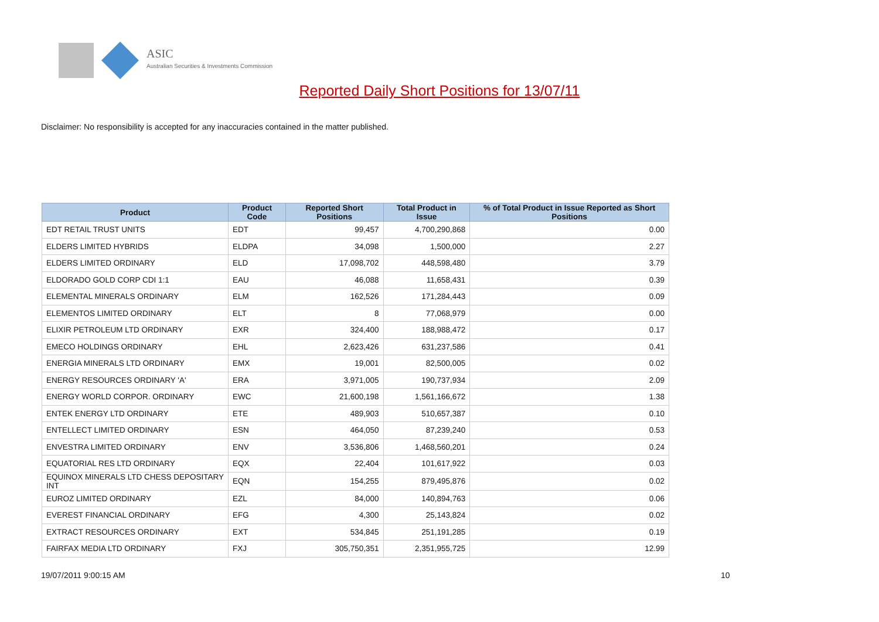ASIC
Australian Securities & Investments Commission
Reported Daily Short Positions for 13/07/11
Disclaimer: No responsibility is accepted for any inaccuracies contained in the matter published.
| Product | Product Code | Reported Short Positions | Total Product in Issue | % of Total Product in Issue Reported as Short Positions |
| --- | --- | --- | --- | --- |
| EDT RETAIL TRUST UNITS | EDT | 99,457 | 4,700,290,868 | 0.00 |
| ELDERS LIMITED HYBRIDS | ELDPA | 34,098 | 1,500,000 | 2.27 |
| ELDERS LIMITED ORDINARY | ELD | 17,098,702 | 448,598,480 | 3.79 |
| ELDORADO GOLD CORP CDI 1:1 | EAU | 46,088 | 11,658,431 | 0.39 |
| ELEMENTAL MINERALS ORDINARY | ELM | 162,526 | 171,284,443 | 0.09 |
| ELEMENTOS LIMITED ORDINARY | ELT | 8 | 77,068,979 | 0.00 |
| ELIXIR PETROLEUM LTD ORDINARY | EXR | 324,400 | 188,988,472 | 0.17 |
| EMECO HOLDINGS ORDINARY | EHL | 2,623,426 | 631,237,586 | 0.41 |
| ENERGIA MINERALS LTD ORDINARY | EMX | 19,001 | 82,500,005 | 0.02 |
| ENERGY RESOURCES ORDINARY 'A' | ERA | 3,971,005 | 190,737,934 | 2.09 |
| ENERGY WORLD CORPOR. ORDINARY | EWC | 21,600,198 | 1,561,166,672 | 1.38 |
| ENTEK ENERGY LTD ORDINARY | ETE | 489,903 | 510,657,387 | 0.10 |
| ENTELLECT LIMITED ORDINARY | ESN | 464,050 | 87,239,240 | 0.53 |
| ENVESTRA LIMITED ORDINARY | ENV | 3,536,806 | 1,468,560,201 | 0.24 |
| EQUATORIAL RES LTD ORDINARY | EQX | 22,404 | 101,617,922 | 0.03 |
| EQUINOX MINERALS LTD CHESS DEPOSITARY INT | EQN | 154,255 | 879,495,876 | 0.02 |
| EUROZ LIMITED ORDINARY | EZL | 84,000 | 140,894,763 | 0.06 |
| EVEREST FINANCIAL ORDINARY | EFG | 4,300 | 25,143,824 | 0.02 |
| EXTRACT RESOURCES ORDINARY | EXT | 534,845 | 251,191,285 | 0.19 |
| FAIRFAX MEDIA LTD ORDINARY | FXJ | 305,750,351 | 2,351,955,725 | 12.99 |
19/07/2011 9:00:15 AM 10